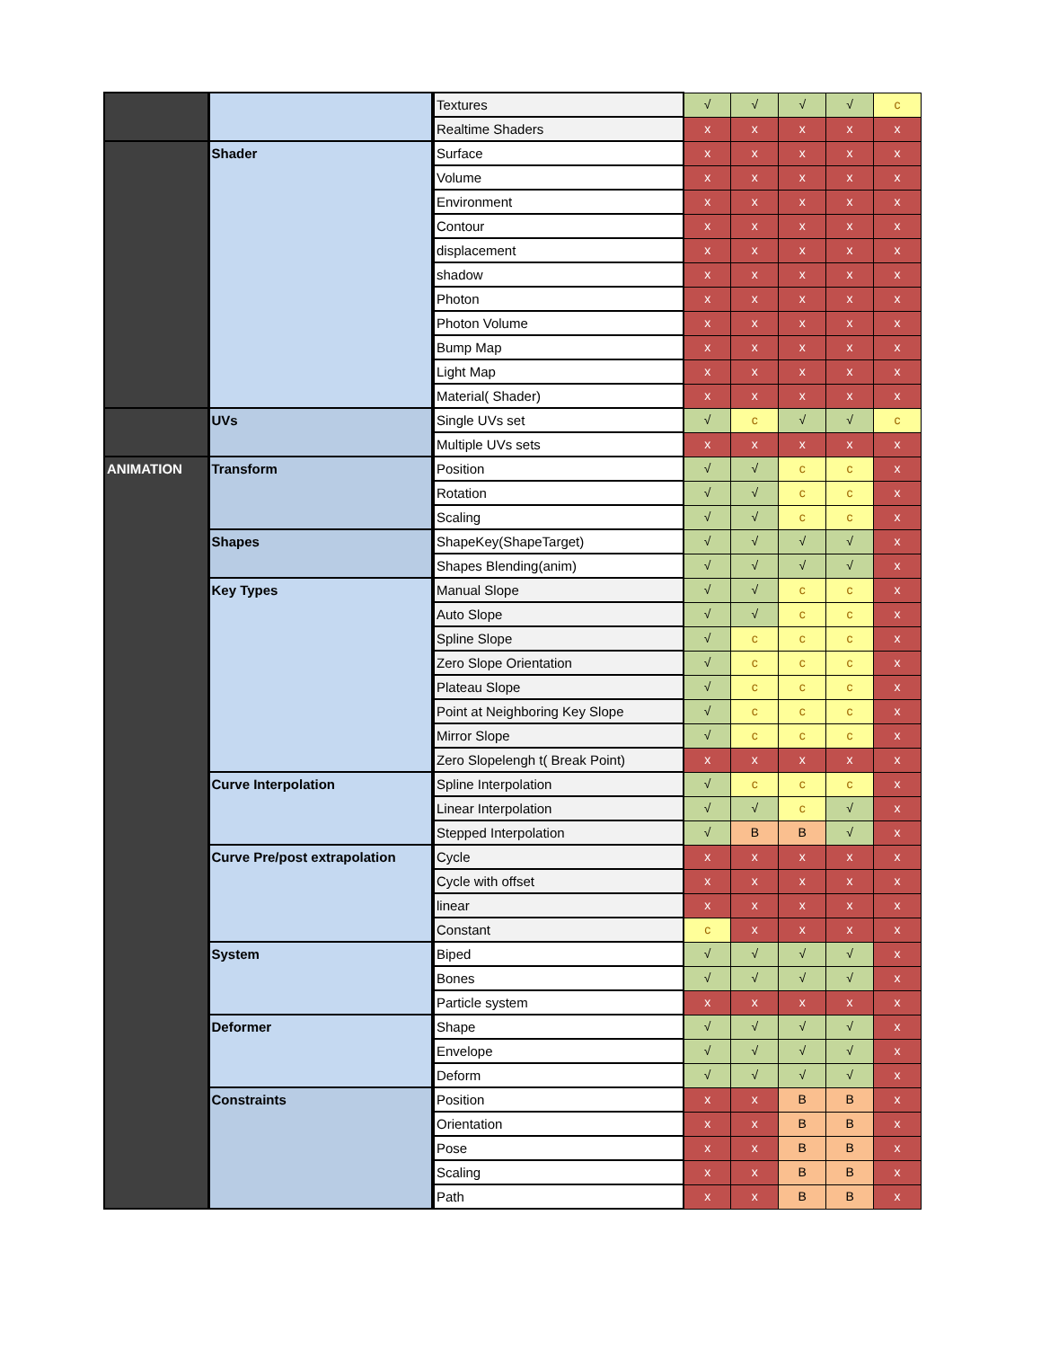| | | Textures | √ | √ | √ | √ | c |
| | | Realtime Shaders | x | x | x | x | x |
| | Shader | Surface | x | x | x | x | x |
| | | Volume | x | x | x | x | x |
| | | Environment | x | x | x | x | x |
| | | Contour | x | x | x | x | x |
| | | displacement | x | x | x | x | x |
| | | shadow | x | x | x | x | x |
| | | Photon | x | x | x | x | x |
| | | Photon Volume | x | x | x | x | x |
| | | Bump Map | x | x | x | x | x |
| | | Light Map | x | x | x | x | x |
| | | Material( Shader) | x | x | x | x | x |
| | UVs | Single UVs set | √ | c | √ | √ | c |
| | | Multiple UVs sets | x | x | x | x | x |
| ANIMATION | Transform | Position | √ | √ | c | c | x |
| | | Rotation | √ | √ | c | c | x |
| | | Scaling | √ | √ | c | c | x |
| | Shapes | ShapeKey(ShapeTarget) | √ | √ | √ | √ | x |
| | | Shapes Blending(anim) | √ | √ | √ | √ | x |
| | Key Types | Manual Slope | √ | √ | c | c | x |
| | | Auto Slope | √ | √ | c | c | x |
| | | Spline Slope | √ | c | c | c | x |
| | | Zero Slope Orientation | √ | c | c | c | x |
| | | Plateau Slope | √ | c | c | c | x |
| | | Point at Neighboring Key Slope | √ | c | c | c | x |
| | | Mirror Slope | √ | c | c | c | x |
| | | Zero Slopelengh t( Break Point) | x | x | x | x | x |
| | Curve Interpolation | Spline Interpolation | √ | c | c | c | x |
| | | Linear Interpolation | √ | √ | c | √ | x |
| | | Stepped Interpolation | √ | B | B | √ | x |
| | Curve Pre/post extrapolation | Cycle | x | x | x | x | x |
| | | Cycle with offset | x | x | x | x | x |
| | | linear | x | x | x | x | x |
| | | Constant | c | x | x | x | x |
| | System | Biped | √ | √ | √ | √ | x |
| | | Bones | √ | √ | √ | √ | x |
| | | Particle system | x | x | x | x | x |
| | Deformer | Shape | √ | √ | √ | √ | x |
| | | Envelope | √ | √ | √ | √ | x |
| | | Deform | √ | √ | √ | √ | x |
| | Constraints | Position | x | x | B | B | x |
| | | Orientation | x | x | B | B | x |
| | | Pose | x | x | B | B | x |
| | | Scaling | x | x | B | B | x |
| | | Path | x | x | B | B | x |